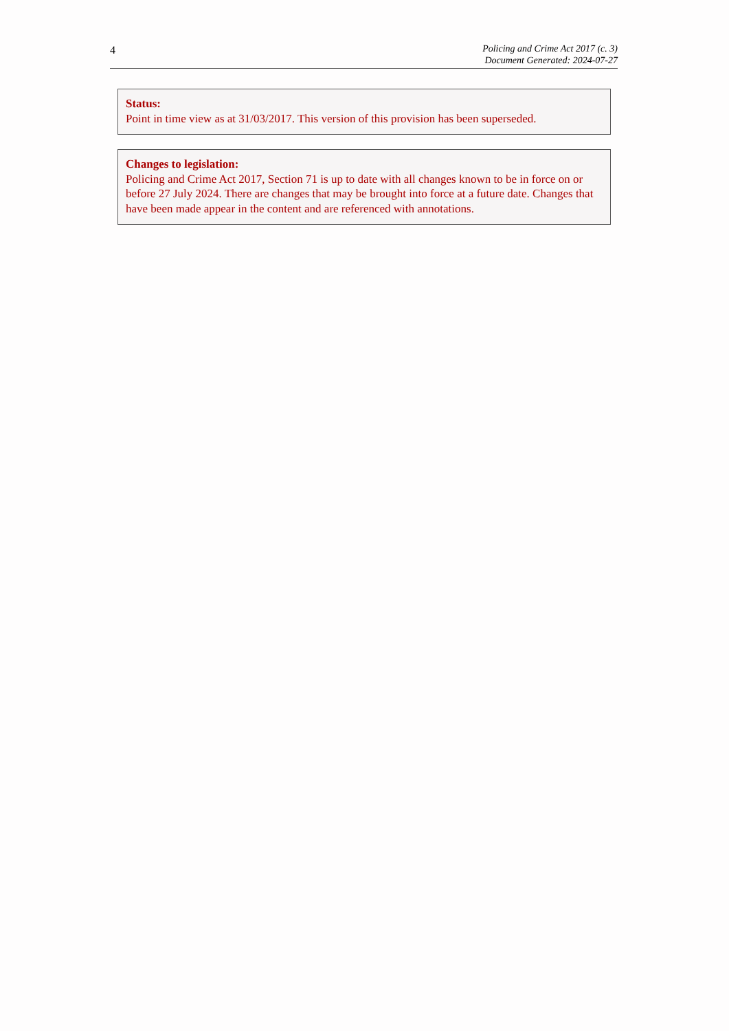4
Policing and Crime Act 2017 (c. 3)
Document Generated: 2024-07-27
Status:
Point in time view as at 31/03/2017. This version of this provision has been superseded.
Changes to legislation:
Policing and Crime Act 2017, Section 71 is up to date with all changes known to be in force on or before 27 July 2024. There are changes that may be brought into force at a future date. Changes that have been made appear in the content and are referenced with annotations.